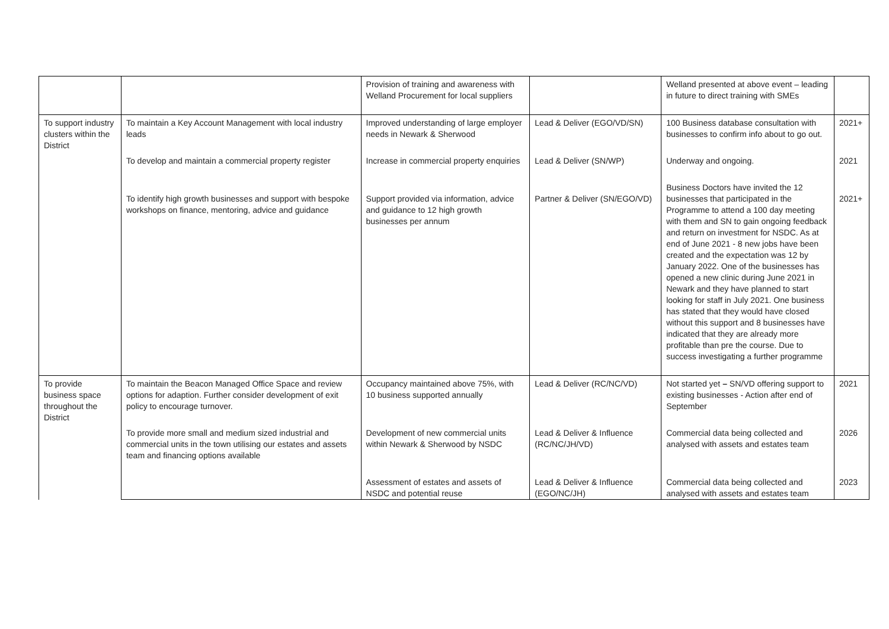| | | Provision of training and awareness with Welland Procurement for local suppliers | | Welland presented at above event – leading in future to direct training with SMEs | |
| To support industry clusters within the District | To maintain a Key Account Management with local industry leads | Improved understanding of large employer needs in Newark & Sherwood | Lead & Deliver (EGO/VD/SN) | 100 Business database consultation with businesses to confirm info about to go out. | 2021+ |
| | To develop and maintain a commercial property register | Increase in commercial property enquiries | Lead & Deliver (SN/WP) | Underway and ongoing. | 2021 |
| | To identify high growth businesses and support with bespoke workshops on finance, mentoring, advice and guidance | Support provided via information, advice and guidance to 12 high growth businesses per annum | Partner & Deliver (SN/EGO/VD) | Business Doctors have invited the 12 businesses that participated in the Programme to attend a 100 day meeting with them and SN to gain ongoing feedback and return on investment for NSDC. As at end of June 2021 - 8 new jobs have been created and the expectation was 12 by January 2022. One of the businesses has opened a new clinic during June 2021 in Newark and they have planned to start looking for staff in July 2021. One business has stated that they would have closed without this support and 8 businesses have indicated that they are already more profitable than pre the course. Due to success investigating a further programme | 2021+ |
| To provide business space throughout the District | To maintain the Beacon Managed Office Space and review options for adaption. Further consider development of exit policy to encourage turnover. | Occupancy maintained above 75%, with 10 business supported annually | Lead & Deliver (RC/NC/VD) | Not started yet – SN/VD offering support to existing businesses - Action after end of September | 2021 |
| | To provide more small and medium sized industrial and commercial units in the town utilising our estates and assets team and financing options available | Development of new commercial units within Newark & Sherwood by NSDC | Lead & Deliver & Influence (RC/NC/JH/VD) | Commercial data being collected and analysed with assets and estates team | 2026 |
| | | Assessment of estates and assets of NSDC and potential reuse | Lead & Deliver & Influence (EGO/NC/JH) | Commercial data being collected and analysed with assets and estates team | 2023 |